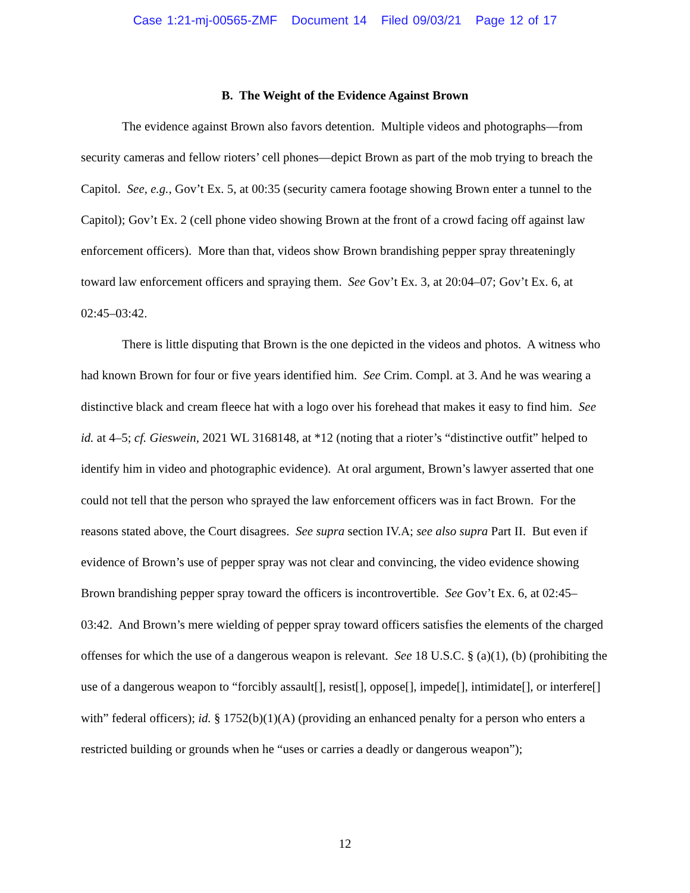Case 1:21-mj-00565-ZMF Document 14 Filed 09/03/21 Page 12 of 17
B. The Weight of the Evidence Against Brown
The evidence against Brown also favors detention. Multiple videos and photographs—from security cameras and fellow rioters’ cell phones—depict Brown as part of the mob trying to breach the Capitol. See, e.g., Gov’t Ex. 5, at 00:35 (security camera footage showing Brown enter a tunnel to the Capitol); Gov’t Ex. 2 (cell phone video showing Brown at the front of a crowd facing off against law enforcement officers). More than that, videos show Brown brandishing pepper spray threateningly toward law enforcement officers and spraying them. See Gov’t Ex. 3, at 20:04–07; Gov’t Ex. 6, at 02:45–03:42.
There is little disputing that Brown is the one depicted in the videos and photos. A witness who had known Brown for four or five years identified him. See Crim. Compl. at 3. And he was wearing a distinctive black and cream fleece hat with a logo over his forehead that makes it easy to find him. See id. at 4–5; cf. Gieswein, 2021 WL 3168148, at *12 (noting that a rioter’s “distinctive outfit” helped to identify him in video and photographic evidence). At oral argument, Brown’s lawyer asserted that one could not tell that the person who sprayed the law enforcement officers was in fact Brown. For the reasons stated above, the Court disagrees. See supra section IV.A; see also supra Part II. But even if evidence of Brown’s use of pepper spray was not clear and convincing, the video evidence showing Brown brandishing pepper spray toward the officers is incontrovertible. See Gov’t Ex. 6, at 02:45–03:42. And Brown’s mere wielding of pepper spray toward officers satisfies the elements of the charged offenses for which the use of a dangerous weapon is relevant. See 18 U.S.C. § (a)(1), (b) (prohibiting the use of a dangerous weapon to “forcibly assault[], resist[], oppose[], impede[], intimidate[], or interfere[] with” federal officers); id. § 1752(b)(1)(A) (providing an enhanced penalty for a person who enters a restricted building or grounds when he “uses or carries a deadly or dangerous weapon”);
12